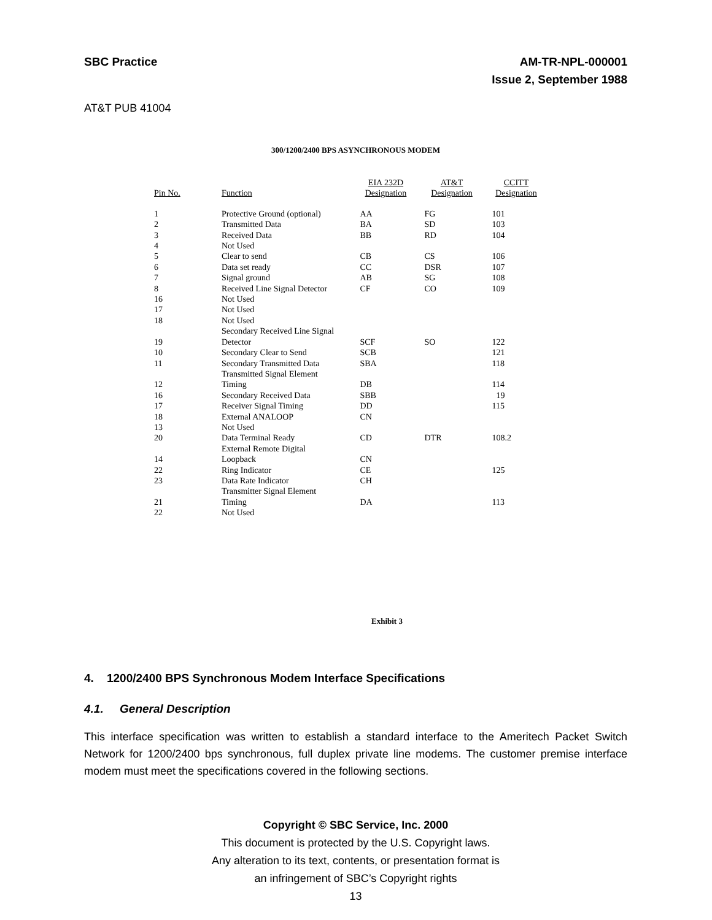SBC Practice AM-TR-NPL-000001
Issue 2, September 1988
AT&T PUB 41004
300/1200/2400 BPS ASYNCHRONOUS MODEM
| Pin No. | Function | EIA 232D Designation | AT&T Designation | CCITT Designation |
| --- | --- | --- | --- | --- |
| 1 | Protective Ground (optional) | AA | FG | 101 |
| 2 | Transmitted Data | BA | SD | 103 |
| 3 | Received Data | BB | RD | 104 |
| 4 | Not Used | | | |
| 5 | Clear to send | CB | CS | 106 |
| 6 | Data set ready | CC | DSR | 107 |
| 7 | Signal ground | AB | SG | 108 |
| 8 | Received Line Signal Detector | CF | CO | 109 |
| 16 | Not Used | | | |
| 17 | Not Used | | | |
| 18 | Not Used | | | |
| 19 | Secondary Received Line Signal Detector | SCF | SO | 122 |
| 10 | Secondary Clear to Send | SCB | | 121 |
| 11 | Secondary Transmitted Data | SBA | | 118 |
| 12 | Transmitted Signal Element Timing | DB | | 114 |
| 16 | Secondary Received Data | SBB | | 19 |
| 17 | Receiver Signal Timing | DD | | 115 |
| 18 | External ANALOOP | CN | | |
| 13 | Not Used | | | |
| 20 | Data Terminal Ready | CD | DTR | 108.2 |
| 14 | External Remote Digital Loopback | CN | | |
| 22 | Ring Indicator | CE | | 125 |
| 23 | Data Rate Indicator | CH | | |
| 21 | Transmitter Signal Element Timing | DA | | 113 |
| 22 | Not Used | | | |
Exhibit 3
4. 1200/2400 BPS Synchronous Modem Interface Specifications
4.1. General Description
This interface specification was written to establish a standard interface to the Ameritech Packet Switch Network for 1200/2400 bps synchronous, full duplex private line modems. The customer premise interface modem must meet the specifications covered in the following sections.
Copyright © SBC Service, Inc. 2000
This document is protected by the U.S. Copyright laws.
Any alteration to its text, contents, or presentation format is
an infringement of SBC’s Copyright rights
13